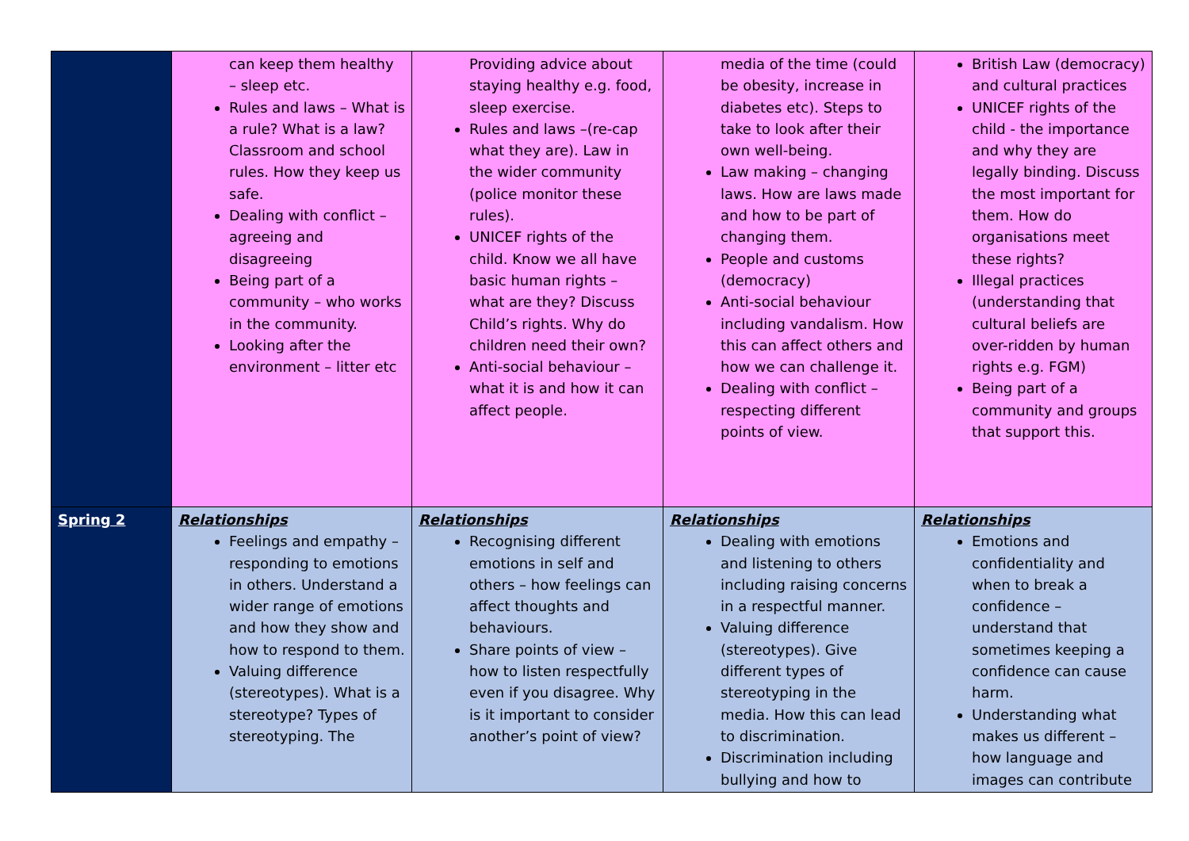| | can keep them healthy – sleep etc. Rules and laws – What is a rule? What is a law? Classroom and school rules. How they keep us safe. Dealing with conflict – agreeing and disagreeing Being part of a community – who works in the community. Looking after the environment – litter etc | Providing advice about staying healthy e.g. food, sleep exercise. Rules and laws –(re-cap what they are). Law in the wider community (police monitor these rules). UNICEF rights of the child. Know we all have basic human rights – what are they? Discuss Child’s rights. Why do children need their own? Anti-social behaviour – what it is and how it can affect people. | media of the time (could be obesity, increase in diabetes etc). Steps to take to look after their own well-being. Law making – changing laws. How are laws made and how to be part of changing them. People and customs (democracy) Anti-social behaviour including vandalism. How this can affect others and how we can challenge it. Dealing with conflict – respecting different points of view. | British Law (democracy) and cultural practices UNICEF rights of the child - the importance and why they are legally binding. Discuss the most important for them. How do organisations meet these rights? Illegal practices (understanding that cultural beliefs are over-ridden by human rights e.g. FGM) Being part of a community and groups that support this. |
| Spring 2 | Relationships Feelings and empathy – responding to emotions in others. Understand a wider range of emotions and how they show and how to respond to them. Valuing difference (stereotypes). What is a stereotype? Types of stereotyping. The | Relationships Recognising different emotions in self and others – how feelings can affect thoughts and behaviours. Share points of view – how to listen respectfully even if you disagree. Why is it important to consider another’s point of view? | Relationships Dealing with emotions and listening to others including raising concerns in a respectful manner. Valuing difference (stereotypes). Give different types of stereotyping in the media. How this can lead to discrimination. Discrimination including bullying and how to | Relationships Emotions and confidentiality and when to break a confidence – understand that sometimes keeping a confidence can cause harm. Understanding what makes us different – how language and images can contribute |